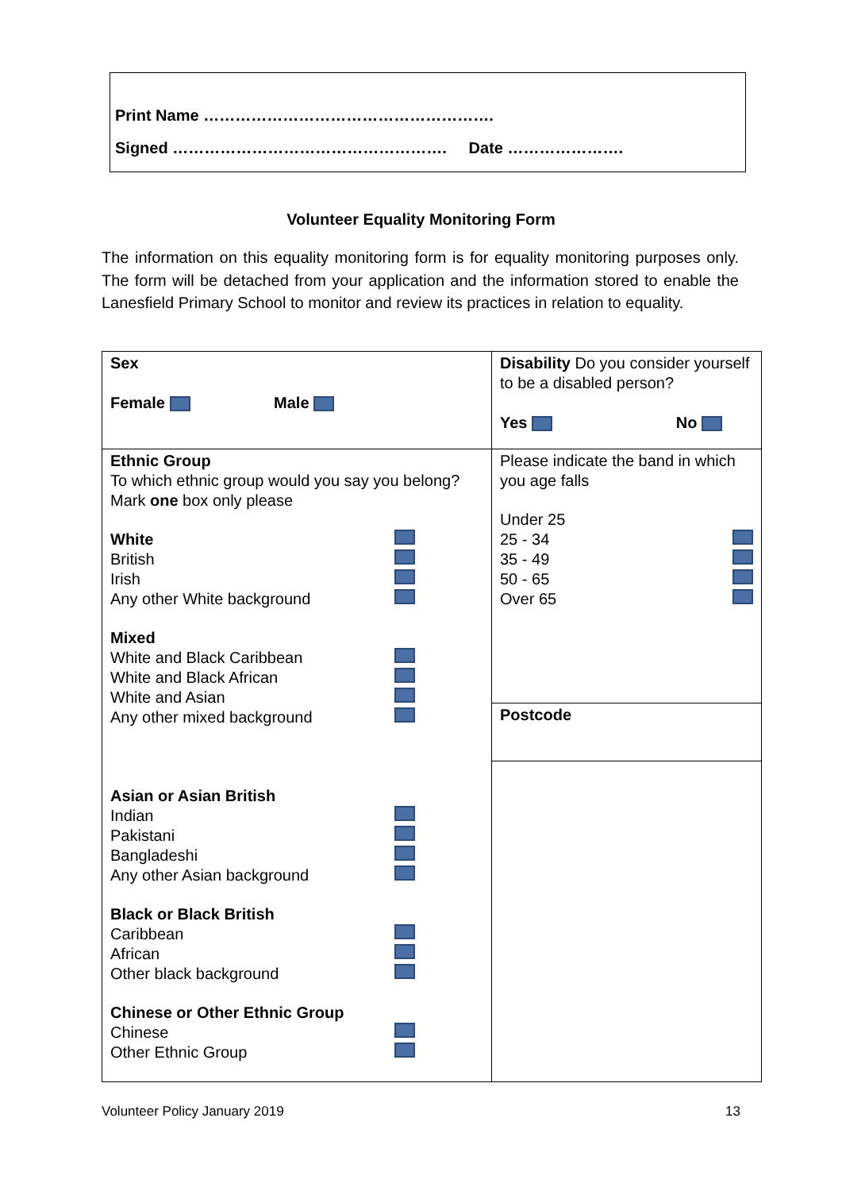Print Name ……………………………………………….
Signed ……………………………………………. Date ………………….
Volunteer Equality Monitoring Form
The information on this equality monitoring form is for equality monitoring purposes only. The form will be detached from your application and the information stored to enable the Lanesfield Primary School to monitor and review its practices in relation to equality.
| Sex Female Male | Disability Do you consider yourself to be a disabled person? Yes No |
| Ethnic Group To which ethnic group would you say you belong? Mark one box only please White British Irish Any other White background Mixed White and Black Caribbean White and Black African White and Asian Any other mixed background Asian or Asian British Indian Pakistani Bangladeshi Any other Asian background Black or Black British Caribbean African Other black background Chinese or Other Ethnic Group Chinese Other Ethnic Group | Please indicate the band in which you age falls Under 25 25 - 34 35 - 49 50 - 65 Over 65 |
| | Postcode |
Volunteer Policy January 2019 13